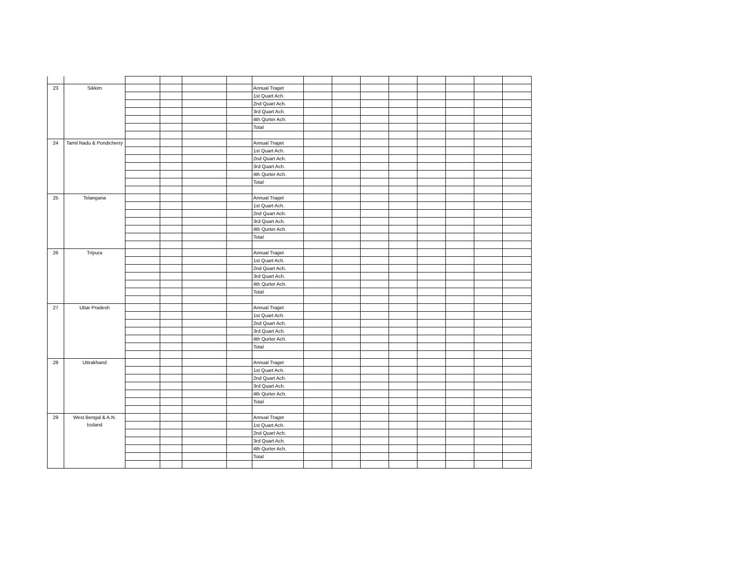| 23 | Sikkim | | | | | Annual Traget | | | | | | | | |
| | | | | | | 1st Quart Ach. | | | | | | | | |
| | | | | | | 2nd Quart Ach. | | | | | | | | |
| | | | | | | 3rd Quart Ach. | | | | | | | | |
| | | | | | | 4th Qurter Ach. | | | | | | | | |
| | | | | | | Total | | | | | | | | |
| 24 | Tamil Nadu & Pondicherry | | | | | Annual Traget | | | | | | | | |
| | | | | | | 1st Quart Ach. | | | | | | | | |
| | | | | | | 2nd Quart Ach. | | | | | | | | |
| | | | | | | 3rd Quart Ach. | | | | | | | | |
| | | | | | | 4th Qurter Ach. | | | | | | | | |
| | | | | | | Total | | | | | | | | |
| 25 | Telangana | | | | | Annual Traget | | | | | | | | |
| | | | | | | 1st Quart Ach. | | | | | | | | |
| | | | | | | 2nd Quart Ach. | | | | | | | | |
| | | | | | | 3rd Quart Ach. | | | | | | | | |
| | | | | | | 4th Qurter Ach. | | | | | | | | |
| | | | | | | Total | | | | | | | | |
| 26 | Tripura | | | | | Annual Traget | | | | | | | | |
| | | | | | | 1st Quart Ach. | | | | | | | | |
| | | | | | | 2nd Quart Ach. | | | | | | | | |
| | | | | | | 3rd Quart Ach. | | | | | | | | |
| | | | | | | 4th Qurter Ach. | | | | | | | | |
| | | | | | | Total | | | | | | | | |
| 27 | Uttar Pradesh | | | | | Annual Traget | | | | | | | | |
| | | | | | | 1st Quart Ach. | | | | | | | | |
| | | | | | | 2nd Quart Ach. | | | | | | | | |
| | | | | | | 3rd Quart Ach. | | | | | | | | |
| | | | | | | 4th Qurter Ach. | | | | | | | | |
| | | | | | | Total | | | | | | | | |
| 28 | Uttrakhand | | | | | Annual Traget | | | | | | | | |
| | | | | | | 1st Quart Ach. | | | | | | | | |
| | | | | | | 2nd Quart Ach. | | | | | | | | |
| | | | | | | 3rd Quart Ach. | | | | | | | | |
| | | | | | | 4th Qurter Ach. | | | | | | | | |
| | | | | | | Total | | | | | | | | |
| 29 | West Bengal & A.N. Issland | | | | | Annual Traget | | | | | | | | |
| | | | | | | 1st Quart Ach. | | | | | | | | |
| | | | | | | 2nd Quart Ach. | | | | | | | | |
| | | | | | | 3rd Quart Ach. | | | | | | | | |
| | | | | | | 4th Qurter Ach. | | | | | | | | |
| | | | | | | Total | | | | | | | | |